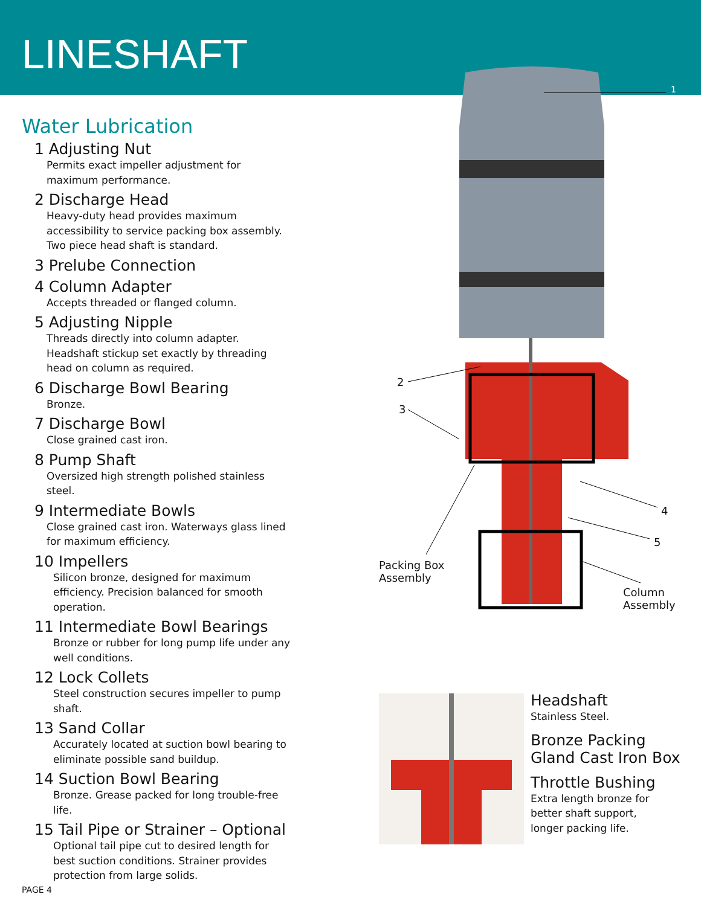LINESHAFT
Water Lubrication
1 Adjusting Nut
Permits exact impeller adjustment for maximum performance.
2 Discharge Head
Heavy-duty head provides maximum accessibility to service packing box assembly. Two piece head shaft is standard.
3 Prelube Connection
4 Column Adapter
Accepts threaded or flanged column.
5 Adjusting Nipple
Threads directly into column adapter. Headshaft stickup set exactly by threading head on column as required.
6 Discharge Bowl Bearing
Bronze.
7 Discharge Bowl
Close grained cast iron.
8 Pump Shaft
Oversized high strength polished stainless steel.
9 Intermediate Bowls
Close grained cast iron. Waterways glass lined for maximum efficiency.
10 Impellers
Silicon bronze, designed for maximum efficiency. Precision balanced for smooth operation.
11 Intermediate Bowl Bearings
Bronze or rubber for long pump life under any well conditions.
12 Lock Collets
Steel construction secures impeller to pump shaft.
13 Sand Collar
Accurately located at suction bowl bearing to eliminate possible sand buildup.
14 Suction Bowl Bearing
Bronze. Grease packed for long trouble-free life.
15 Tail Pipe or Strainer – Optional
Optional tail pipe cut to desired length for best suction conditions. Strainer provides protection from large solids.
1
2
3
4
5
Packing Box
Assembly
Column
Assembly
Headshaft
Stainless Steel.
Bronze Packing
Gland Cast Iron Box
Throttle Bushing
Extra length bronze for
better shaft support,
longer packing life.
PAGE 4